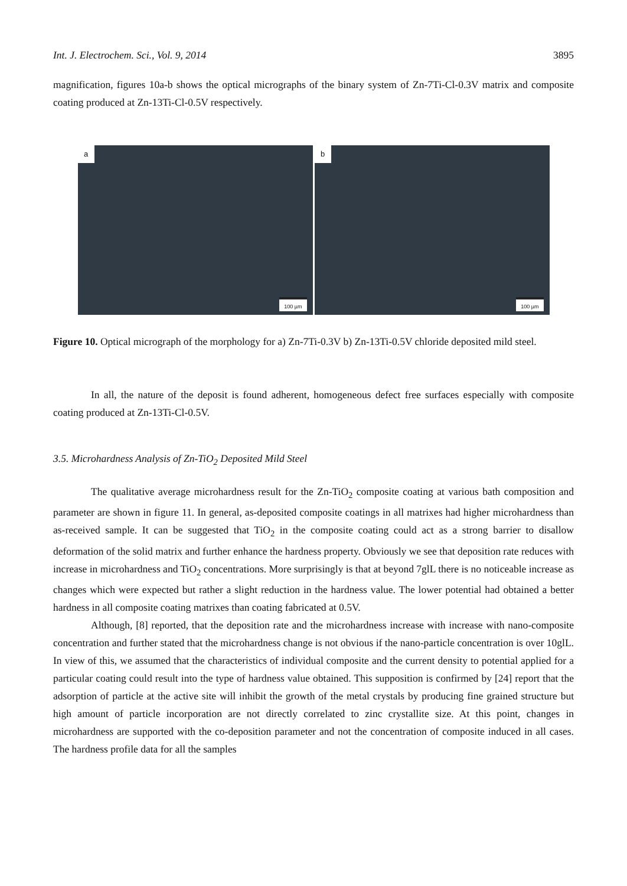Int. J. Electrochem. Sci., Vol. 9, 2014 3895
magnification, figures 10a-b shows the optical micrographs of the binary system of Zn-7Ti-Cl-0.3V matrix and composite coating produced at Zn-13Ti-Cl-0.5V respectively.
a
100 µm
b
100 µm
Figure 10. Optical micrograph of the morphology for a) Zn-7Ti-0.3V b) Zn-13Ti-0.5V chloride deposited mild steel.
In all, the nature of the deposit is found adherent, homogeneous defect free surfaces especially with composite coating produced at Zn-13Ti-Cl-0.5V.
3.5. Microhardness Analysis of Zn-TiO<sub>2</sub> Deposited Mild Steel
The qualitative average microhardness result for the Zn-TiO<sub>2</sub> composite coating at various bath composition and parameter are shown in figure 11. In general, as-deposited composite coatings in all matrixes had higher microhardness than as-received sample. It can be suggested that TiO<sub>2</sub> in the composite coating could act as a strong barrier to disallow deformation of the solid matrix and further enhance the hardness property. Obviously we see that deposition rate reduces with increase in microhardness and TiO<sub>2</sub> concentrations. More surprisingly is that at beyond 7glL there is no noticeable increase as changes which were expected but rather a slight reduction in the hardness value. The lower potential had obtained a better hardness in all composite coating matrixes than coating fabricated at 0.5V.
Although, [8] reported, that the deposition rate and the microhardness increase with increase with nano-composite concentration and further stated that the microhardness change is not obvious if the nano-particle concentration is over 10glL. In view of this, we assumed that the characteristics of individual composite and the current density to potential applied for a particular coating could result into the type of hardness value obtained. This supposition is confirmed by [24] report that the adsorption of particle at the active site will inhibit the growth of the metal crystals by producing fine grained structure but high amount of particle incorporation are not directly correlated to zinc crystallite size. At this point, changes in microhardness are supported with the co-deposition parameter and not the concentration of composite induced in all cases. The hardness profile data for all the samples